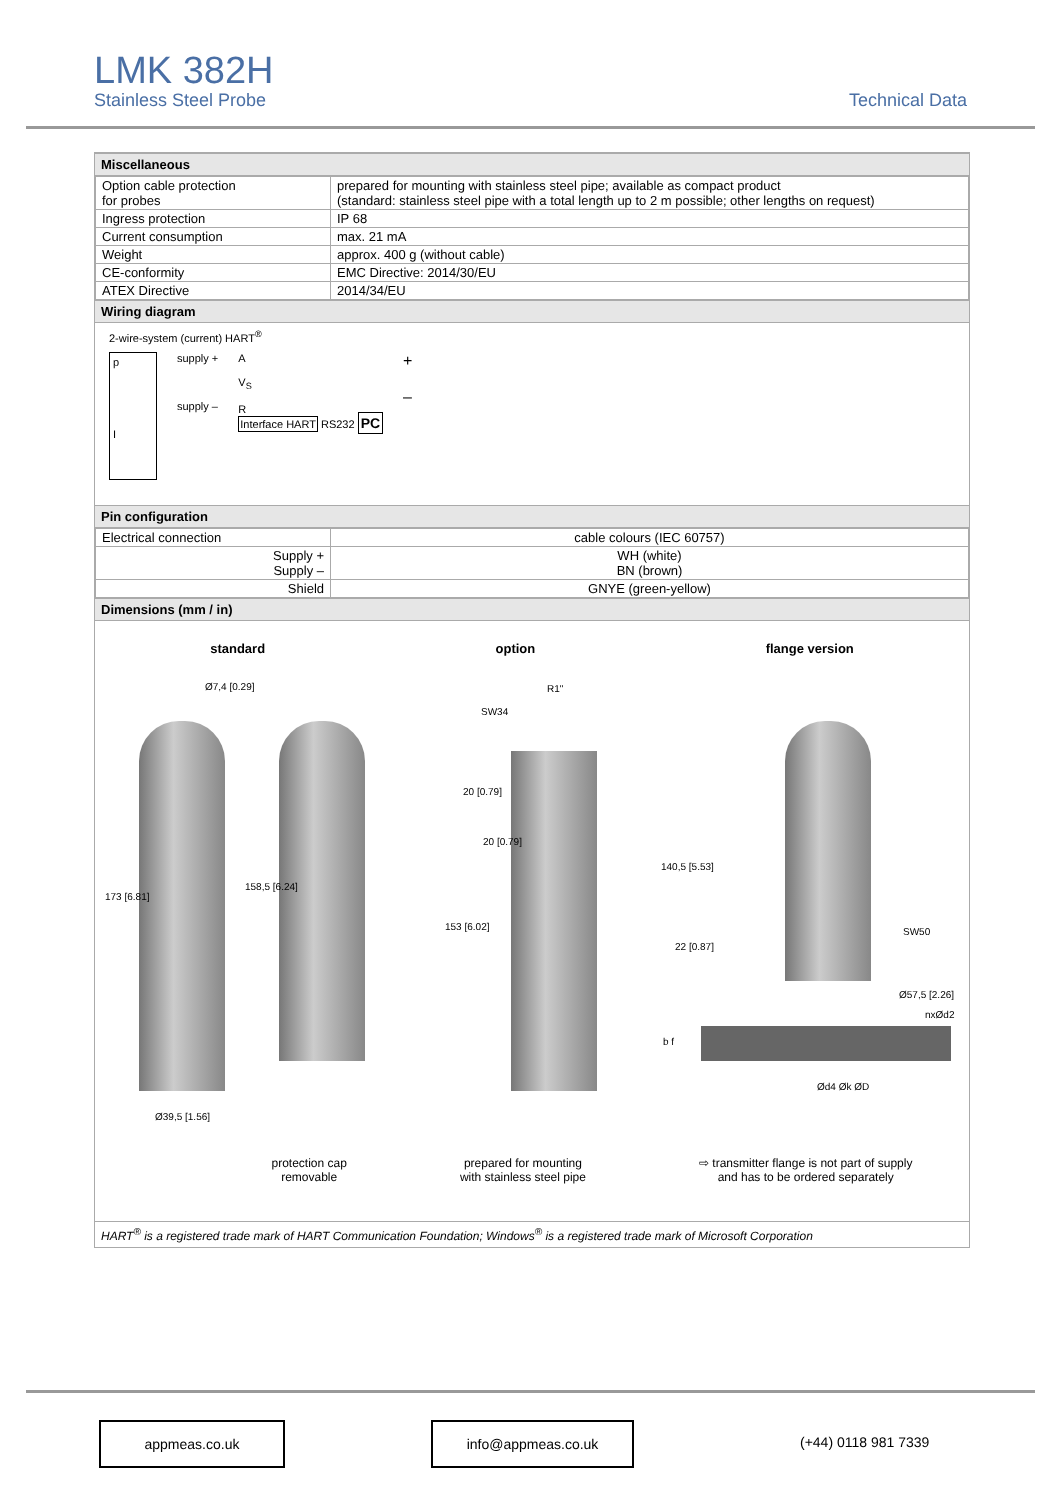LMK 382H
Stainless Steel Probe Technical Data
Miscellaneous
| Option cable protection for probes | prepared for mounting with stainless steel pipe; available as compact product (standard: stainless steel pipe with a total length up to 2 m possible; other lengths on request) |
| Ingress protection | IP 68 |
| Current consumption | max. 21 mA |
| Weight | approx. 400 g (without cable) |
| CE-conformity | EMC Directive: 2014/30/EU |
| ATEX Directive | 2014/34/EU |
Wiring diagram
2-wire-system (current) HART<sup>®</sup>
p
I
supply +
supply –
A
V<sub>S</sub>
R
Interface HART RS232 PC
+
–
Pin configuration
| Electrical connection | cable colours (IEC 60757) |
| Supply + Supply – | WH (white) BN (brown) |
| Shield | GNYE (green-yellow) |
Dimensions (mm / in)
standard option flange version
Ø7,4 [0.29]
Ø39,5 [1.56]
173 [6.81]
158,5 [6.24]
SW34
R1"
20 [0.79]
20 [0.79]
153 [6.02]
140,5 [5.53]
22 [0.87]
SW50
Ø57,5 [2.26]
nxØd2
b f
Ød4 Øk ØD
protection cap
removable prepared for mounting
with stainless steel pipe ⇨ transmitter flange is not part of supply
and has to be ordered separately
HART<sup>®</sup> is a registered trade mark of HART Communication Foundation; Windows<sup>®</sup> is a registered trade mark of Microsoft Corporation
appmeas.co.uk info@appmeas.co.uk
(+44) 0118 981 7339